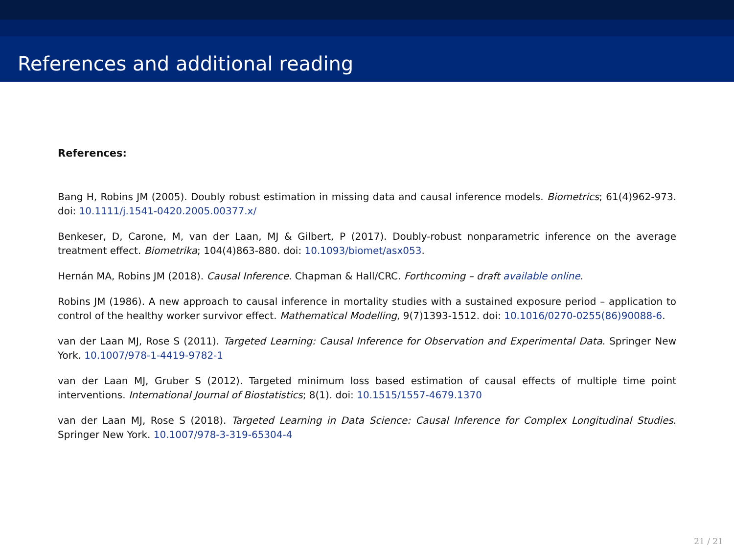References and additional reading
References:
Bang H, Robins JM (2005). Doubly robust estimation in missing data and causal inference models. Biometrics; 61(4)962-973. doi: 10.1111/j.1541-0420.2005.00377.x/
Benkeser, D, Carone, M, van der Laan, MJ & Gilbert, P (2017). Doubly-robust nonparametric inference on the average treatment effect. Biometrika; 104(4)863-880. doi: 10.1093/biomet/asx053.
Hernán MA, Robins JM (2018). Causal Inference. Chapman & Hall/CRC. Forthcoming – draft available online.
Robins JM (1986). A new approach to causal inference in mortality studies with a sustained exposure period – application to control of the healthy worker survivor effect. Mathematical Modelling, 9(7)1393-1512. doi: 10.1016/0270-0255(86)90088-6.
van der Laan MJ, Rose S (2011). Targeted Learning: Causal Inference for Observation and Experimental Data. Springer New York. 10.1007/978-1-4419-9782-1
van der Laan MJ, Gruber S (2012). Targeted minimum loss based estimation of causal effects of multiple time point interventions. International Journal of Biostatistics; 8(1). doi: 10.1515/1557-4679.1370
van der Laan MJ, Rose S (2018). Targeted Learning in Data Science: Causal Inference for Complex Longitudinal Studies. Springer New York. 10.1007/978-3-319-65304-4
21 / 21